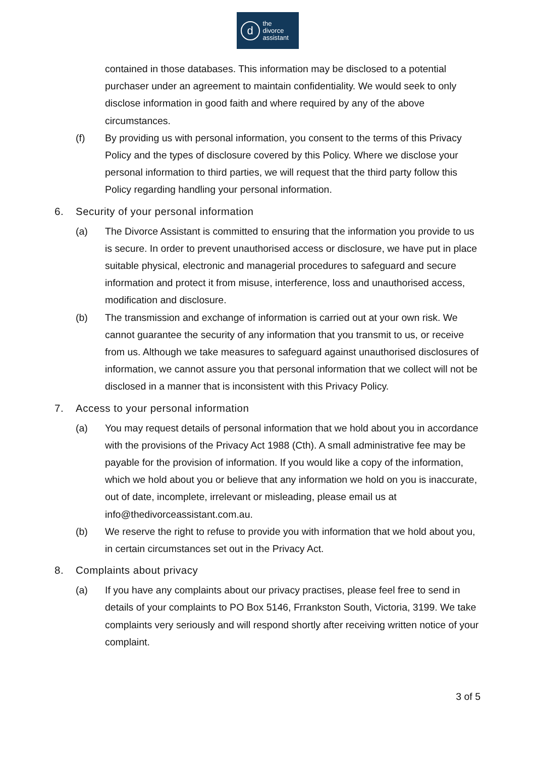d
the
divorce
assistant
contained in those databases. This information may be disclosed to a potential purchaser under an agreement to maintain confidentiality. We would seek to only disclose information in good faith and where required by any of the above circumstances.
(f) By providing us with personal information, you consent to the terms of this Privacy Policy and the types of disclosure covered by this Policy. Where we disclose your personal information to third parties, we will request that the third party follow this Policy regarding handling your personal information.
6. Security of your personal information
(a) The Divorce Assistant is committed to ensuring that the information you provide to us is secure. In order to prevent unauthorised access or disclosure, we have put in place suitable physical, electronic and managerial procedures to safeguard and secure information and protect it from misuse, interference, loss and unauthorised access, modification and disclosure.
(b) The transmission and exchange of information is carried out at your own risk. We cannot guarantee the security of any information that you transmit to us, or receive from us. Although we take measures to safeguard against unauthorised disclosures of information, we cannot assure you that personal information that we collect will not be disclosed in a manner that is inconsistent with this Privacy Policy.
7. Access to your personal information
(a) You may request details of personal information that we hold about you in accordance with the provisions of the Privacy Act 1988 (Cth). A small administrative fee may be payable for the provision of information. If you would like a copy of the information, which we hold about you or believe that any information we hold on you is inaccurate, out of date, incomplete, irrelevant or misleading, please email us at info@thedivorceassistant.com.au.
(b) We reserve the right to refuse to provide you with information that we hold about you, in certain circumstances set out in the Privacy Act.
8. Complaints about privacy
(a) If you have any complaints about our privacy practises, please feel free to send in details of your complaints to PO Box 5146, Frrankston South, Victoria, 3199. We take complaints very seriously and will respond shortly after receiving written notice of your complaint.
3 of 5